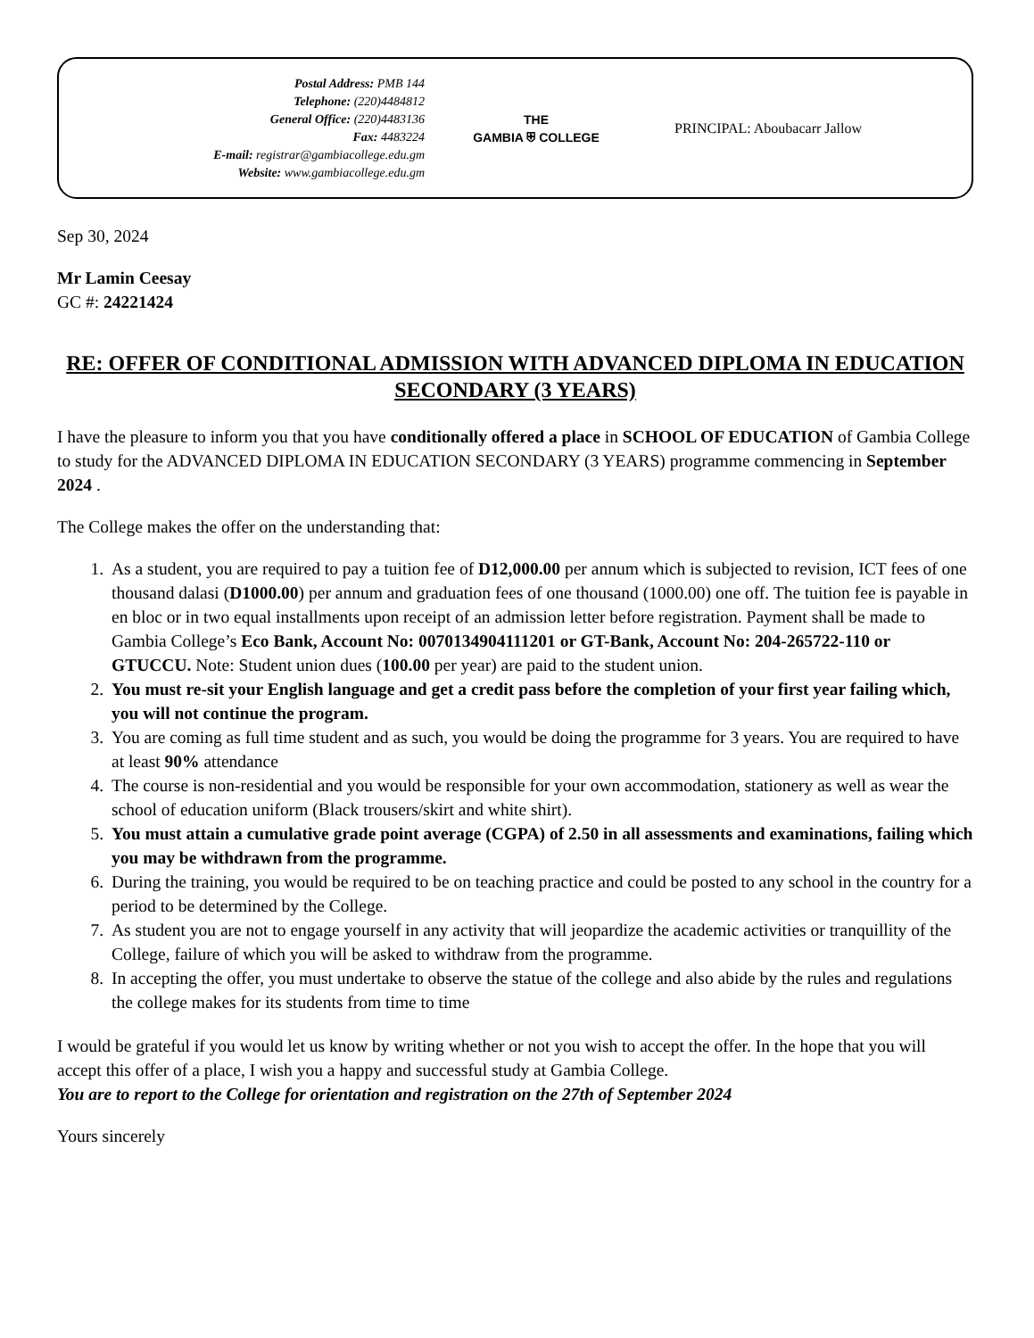Postal Address: PMB 144
Telephone: (220)4484812
General Office: (220)4483136
Fax: 4483224
E-mail: registrar@gambiacollege.edu.gm
Website: www.gambiacollege.edu.gm
THE
GAMBIA ⛨ COLLEGE
PRINCIPAL: Aboubacarr Jallow
Sep 30, 2024
Mr Lamin Ceesay
GC #: 24221424
RE: OFFER OF CONDITIONAL ADMISSION WITH ADVANCED DIPLOMA IN EDUCATION SECONDARY (3 YEARS)
I have the pleasure to inform you that you have conditionally offered a place in SCHOOL OF EDUCATION of Gambia College to study for the ADVANCED DIPLOMA IN EDUCATION SECONDARY (3 YEARS) programme commencing in September 2024 .
The College makes the offer on the understanding that:
1. As a student, you are required to pay a tuition fee of D12,000.00 per annum which is subjected to revision, ICT fees of one thousand dalasi (D1000.00) per annum and graduation fees of one thousand (1000.00) one off. The tuition fee is payable in en bloc or in two equal installments upon receipt of an admission letter before registration. Payment shall be made to Gambia College’s Eco Bank, Account No: 0070134904111201 or GT-Bank, Account No: 204-265722-110 or GTUCCU. Note: Student union dues (100.00 per year) are paid to the student union.
2. You must re-sit your English language and get a credit pass before the completion of your first year failing which, you will not continue the program.
3. You are coming as full time student and as such, you would be doing the programme for 3 years. You are required to have at least 90% attendance
4. The course is non-residential and you would be responsible for your own accommodation, stationery as well as wear the school of education uniform (Black trousers/skirt and white shirt).
5. You must attain a cumulative grade point average (CGPA) of 2.50 in all assessments and examinations, failing which you may be withdrawn from the programme.
6. During the training, you would be required to be on teaching practice and could be posted to any school in the country for a period to be determined by the College.
7. As student you are not to engage yourself in any activity that will jeopardize the academic activities or tranquillity of the College, failure of which you will be asked to withdraw from the programme.
8. In accepting the offer, you must undertake to observe the statue of the college and also abide by the rules and regulations the college makes for its students from time to time
I would be grateful if you would let us know by writing whether or not you wish to accept the offer. In the hope that you will accept this offer of a place, I wish you a happy and successful study at Gambia College.
You are to report to the College for orientation and registration on the 27th of September 2024
Yours sincerely